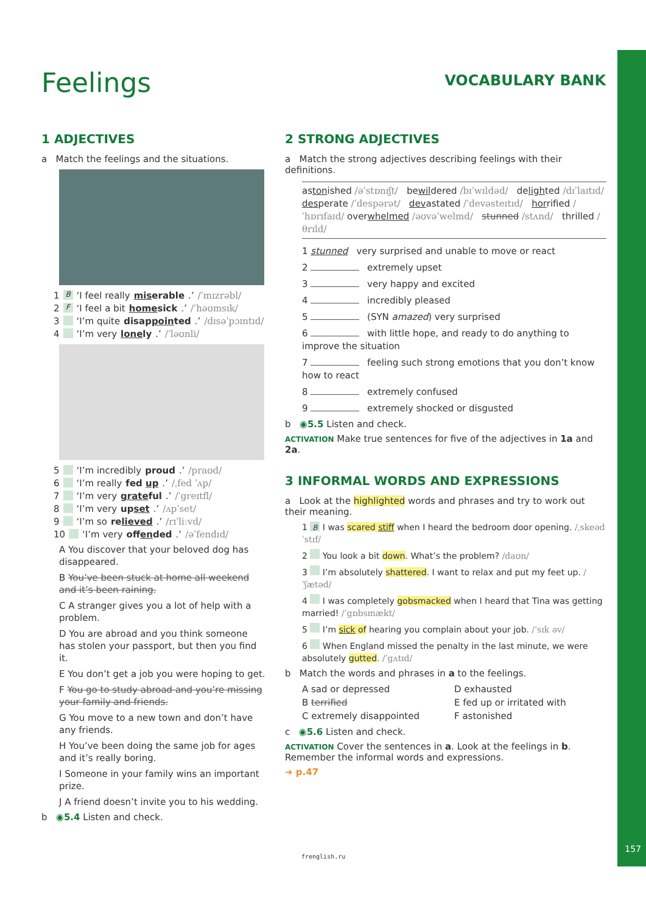Feelings VOCABULARY BANK
1 ADJECTIVES
a Match the feelings and the situations.
1 B ‘I feel really miserable.’ /ˈmɪzrəbl/
2 F ‘I feel a bit homesick.’ /ˈhəʊmsɪk/
3 ‘I’m quite disappointed.’ /dɪsəˈpɔɪntɪd/
4 ‘I’m very lonely.’ /ˈləʊnli/
5 ‘I’m incredibly proud.’ /praʊd/
6 ‘I’m really fed up.’ /ˌfed ˈʌp/
7 ‘I’m very grateful.’ /ˈgreɪtfl/
8 ‘I’m very upset.’ /ʌpˈset/
9 ‘I’m so relieved.’ /rɪˈliːvd/
10 ‘I’m very offended.’ /əˈfendɪd/
A You discover that your beloved dog has disappeared.
B You’ve been stuck at home all weekend and it’s been raining.
C A stranger gives you a lot of help with a problem.
D You are abroad and you think someone has stolen your passport, but then you find it.
E You don’t get a job you were hoping to get.
F You go to study abroad and you’re missing your family and friends.
G You move to a new town and don’t have any friends.
H You’ve been doing the same job for ages and it’s really boring.
I Someone in your family wins an important prize.
J A friend doesn’t invite you to his wedding.
b ◉5.4 Listen and check.
2 STRONG ADJECTIVES
a Match the strong adjectives describing feelings with their definitions.
astonished /əˈstɒnɪʃt/ bewildered /bɪˈwɪldəd/ delighted /dɪˈlaɪtɪd/ desperate /ˈdespərət/ devastated /ˈdevəsteɪtɪd/ horrified /ˈhɒrɪfaɪd/ overwhelmed /əʊvəˈwelmd/ stunned /stʌnd/ thrilled /θrɪld/
1 stunned very surprised and unable to move or react
2 extremely upset
3 very happy and excited
4 incredibly pleased
5 (SYN amazed) very surprised
6 with little hope, and ready to do anything to improve the situation
7 feeling such strong emotions that you don’t know how to react
8 extremely confused
9 extremely shocked or disgusted
b ◉5.5 Listen and check.
ACTIVATION Make true sentences for five of the adjectives in 1a and 2a.
3 INFORMAL WORDS AND EXPRESSIONS
a Look at the highlighted words and phrases and try to work out their meaning.
1 B I was scared stiff when I heard the bedroom door opening. /ˌskeəd ˈstɪf/
2 You look a bit down. What’s the problem? /daʊn/
3 I’m absolutely shattered. I want to relax and put my feet up. /ˈʃætəd/
4 I was completely gobsmacked when I heard that Tina was getting married! /ˈgɒbsmækt/
5 I’m sick of hearing you complain about your job. /ˈsɪk əv/
6 When England missed the penalty in the last minute, we were absolutely gutted. /ˈgʌtɪd/
b Match the words and phrases in a to the feelings.
A sad or depressed D exhausted B terrified E fed up or irritated with C extremely disappointed F astonished
c ◉5.6 Listen and check.
ACTIVATION Cover the sentences in a. Look at the feelings in b. Remember the informal words and expressions.
➜ p.47
157
frenglish.ru